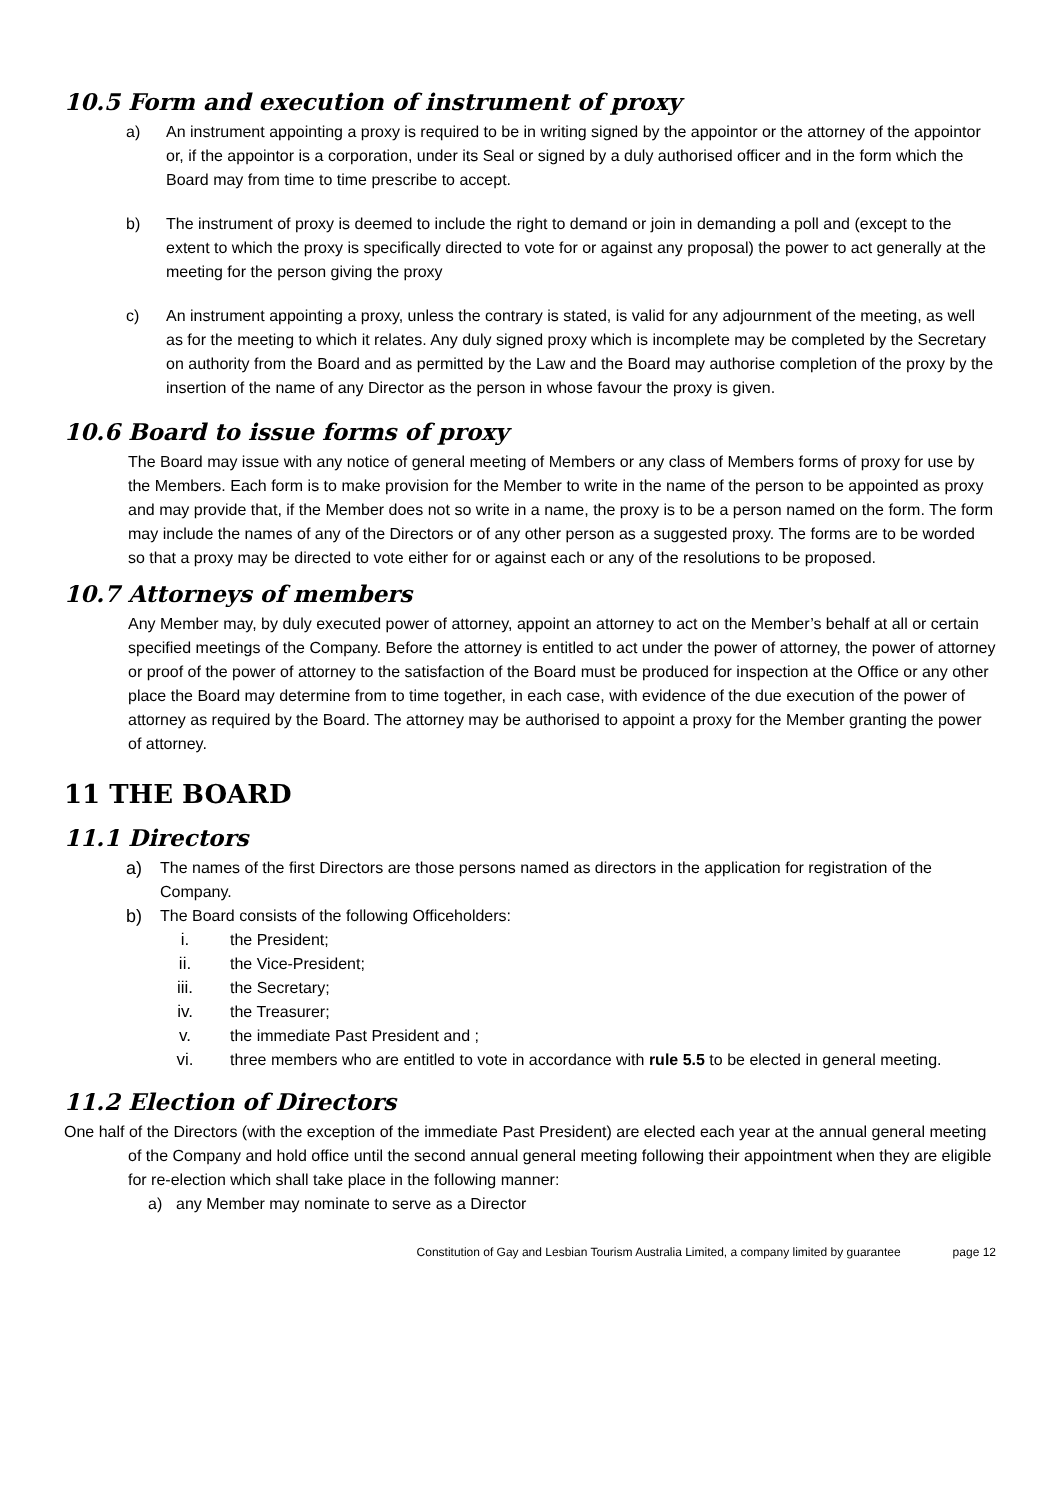10.5 Form and execution of instrument of proxy
a) An instrument appointing a proxy is required to be in writing signed by the appointor or the attorney of the appointor or, if the appointor is a corporation, under its Seal or signed by a duly authorised officer and in the form which the Board may from time to time prescribe to accept.
b) The instrument of proxy is deemed to include the right to demand or join in demanding a poll and (except to the extent to which the proxy is specifically directed to vote for or against any proposal) the power to act generally at the meeting for the person giving the proxy
c) An instrument appointing a proxy, unless the contrary is stated, is valid for any adjournment of the meeting, as well as for the meeting to which it relates. Any duly signed proxy which is incomplete may be completed by the Secretary on authority from the Board and as permitted by the Law and the Board may authorise completion of the proxy by the insertion of the name of any Director as the person in whose favour the proxy is given.
10.6 Board to issue forms of proxy
The Board may issue with any notice of general meeting of Members or any class of Members forms of proxy for use by the Members. Each form is to make provision for the Member to write in the name of the person to be appointed as proxy and may provide that, if the Member does not so write in a name, the proxy is to be a person named on the form. The form may include the names of any of the Directors or of any other person as a suggested proxy. The forms are to be worded so that a proxy may be directed to vote either for or against each or any of the resolutions to be proposed.
10.7 Attorneys of members
Any Member may, by duly executed power of attorney, appoint an attorney to act on the Member’s behalf at all or certain specified meetings of the Company. Before the attorney is entitled to act under the power of attorney, the power of attorney or proof of the power of attorney to the satisfaction of the Board must be produced for inspection at the Office or any other place the Board may determine from to time together, in each case, with evidence of the due execution of the power of attorney as required by the Board. The attorney may be authorised to appoint a proxy for the Member granting the power of attorney.
11 THE BOARD
11.1 Directors
a) The names of the first Directors are those persons named as directors in the application for registration of the Company.
b) The Board consists of the following Officeholders:
i. the President;
ii. the Vice-President;
iii. the Secretary;
iv. the Treasurer;
v. the immediate Past President and ;
vi. three members who are entitled to vote in accordance with rule 5.5 to be elected in general meeting.
11.2 Election of Directors
One half of the Directors (with the exception of the immediate Past President) are elected each year at the annual general meeting of the Company and hold office until the second annual general meeting following their appointment when they are eligible for re-election which shall take place in the following manner:
a) any Member may nominate to serve as a Director
Constitution of Gay and Lesbian Tourism Australia Limited, a company limited by guarantee page 12